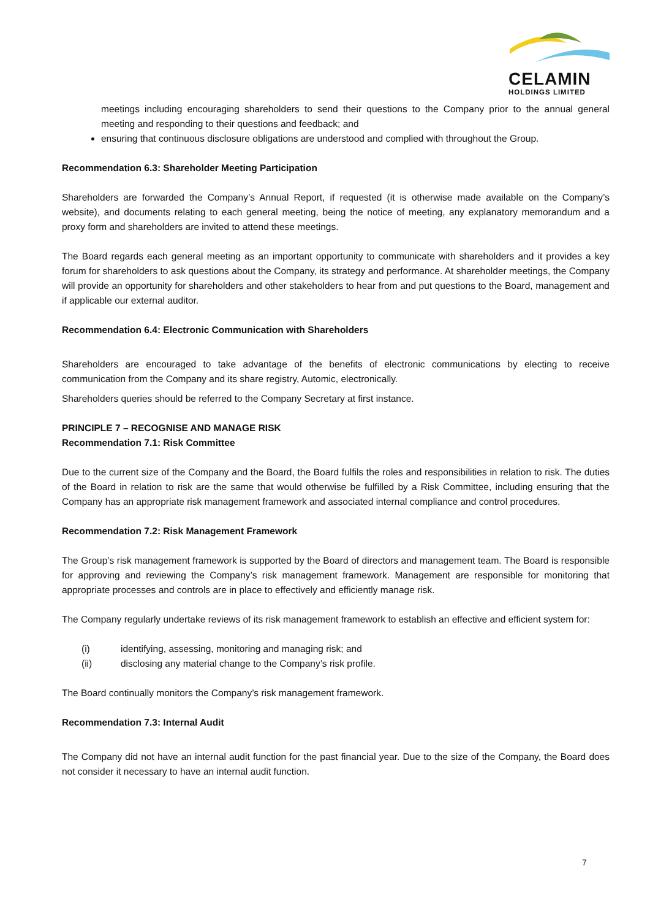CELAMIN
HOLDINGS LIMITED
meetings including encouraging shareholders to send their questions to the Company prior to the annual general meeting and responding to their questions and feedback; and
ensuring that continuous disclosure obligations are understood and complied with throughout the Group.
Recommendation 6.3: Shareholder Meeting Participation
Shareholders are forwarded the Company’s Annual Report, if requested (it is otherwise made available on the Company’s website), and documents relating to each general meeting, being the notice of meeting, any explanatory memorandum and a proxy form and shareholders are invited to attend these meetings.
The Board regards each general meeting as an important opportunity to communicate with shareholders and it provides a key forum for shareholders to ask questions about the Company, its strategy and performance. At shareholder meetings, the Company will provide an opportunity for shareholders and other stakeholders to hear from and put questions to the Board, management and if applicable our external auditor.
Recommendation 6.4: Electronic Communication with Shareholders
Shareholders are encouraged to take advantage of the benefits of electronic communications by electing to receive communication from the Company and its share registry, Automic, electronically.
Shareholders queries should be referred to the Company Secretary at first instance.
PRINCIPLE 7 – RECOGNISE AND MANAGE RISK
Recommendation 7.1: Risk Committee
Due to the current size of the Company and the Board, the Board fulfils the roles and responsibilities in relation to risk. The duties of the Board in relation to risk are the same that would otherwise be fulfilled by a Risk Committee, including ensuring that the Company has an appropriate risk management framework and associated internal compliance and control procedures.
Recommendation 7.2: Risk Management Framework
The Group’s risk management framework is supported by the Board of directors and management team. The Board is responsible for approving and reviewing the Company’s risk management framework. Management are responsible for monitoring that appropriate processes and controls are in place to effectively and efficiently manage risk.
The Company regularly undertake reviews of its risk management framework to establish an effective and efficient system for:
(i) identifying, assessing, monitoring and managing risk; and
(ii) disclosing any material change to the Company’s risk profile.
The Board continually monitors the Company’s risk management framework.
Recommendation 7.3: Internal Audit
The Company did not have an internal audit function for the past financial year. Due to the size of the Company, the Board does not consider it necessary to have an internal audit function.
7